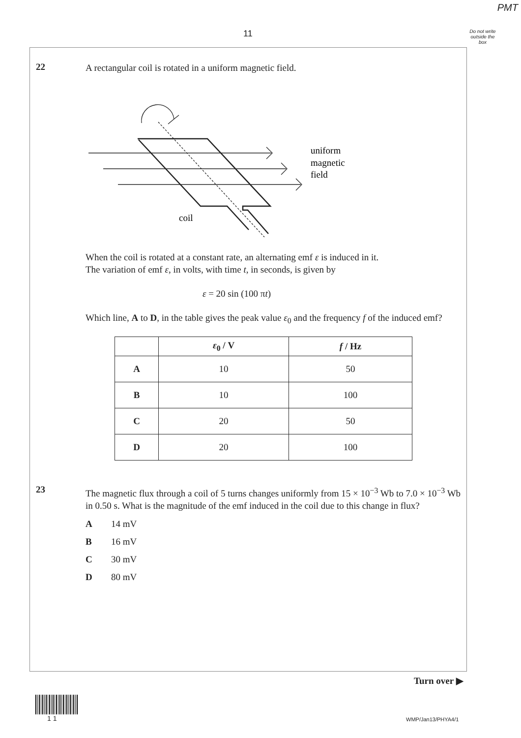PMT
11
Do not write outside the box
22
A rectangular coil is rotated in a uniform magnetic field.
uniform
magnetic
field
coil
When the coil is rotated at a constant rate, an alternating emf ε is induced in it.
The variation of emf ε, in volts, with time t, in seconds, is given by
ε = 20 sin (100 πt)
Which line, A to D, in the table gives the peak value ε<sub>0</sub> and the frequency f of the induced emf?
| | ε<sub>0</sub> / V | f / Hz |
| --- | --- | --- |
| A | 10 | 50 |
| B | 10 | 100 |
| C | 20 | 50 |
| D | 20 | 100 |
23
The magnetic flux through a coil of 5 turns changes uniformly from 15 × 10<sup>−3</sup> Wb to 7.0 × 10<sup>−3</sup> Wb in 0.50 s. What is the magnitude of the emf induced in the coil due to this change in flux?
A 14 mV
B 16 mV
C 30 mV
D 80 mV
Turn over ▶
1 1 WMP/Jan13/PHYA4/1